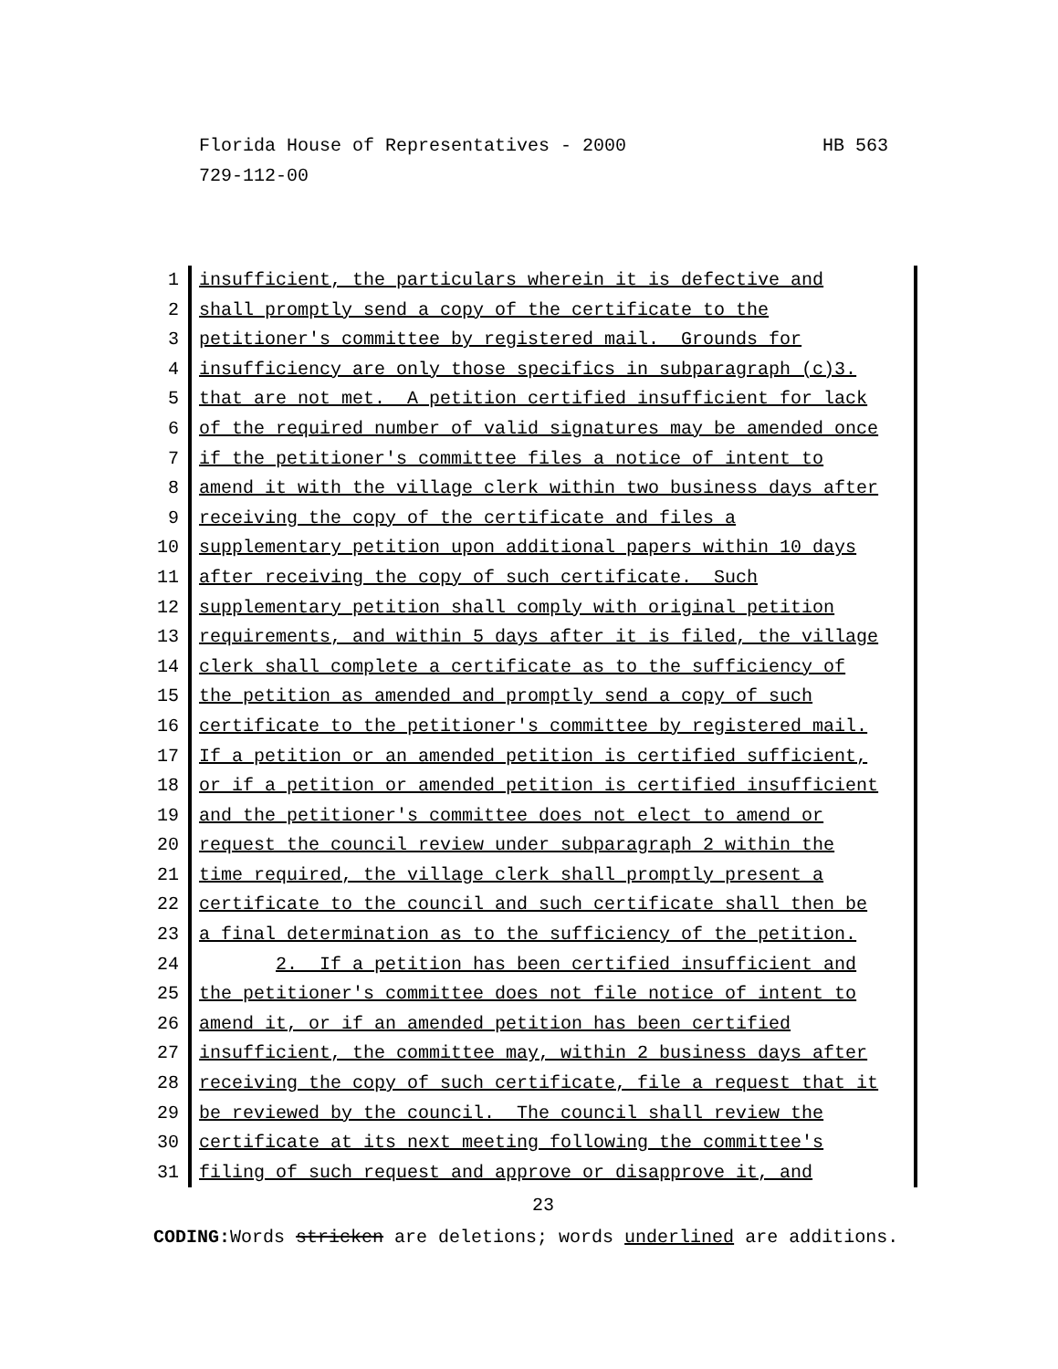HB 563 Florida House of Representatives - 2000
729-112-00
1 insufficient, the particulars wherein it is defective and
2 shall promptly send a copy of the certificate to the
3 petitioner's committee by registered mail. Grounds for
4 insufficiency are only those specifics in subparagraph (c)3.
5 that are not met. A petition certified insufficient for lack
6 of the required number of valid signatures may be amended once
7 if the petitioner's committee files a notice of intent to
8 amend it with the village clerk within two business days after
9 receiving the copy of the certificate and files a
10 supplementary petition upon additional papers within 10 days
11 after receiving the copy of such certificate. Such
12 supplementary petition shall comply with original petition
13 requirements, and within 5 days after it is filed, the village
14 clerk shall complete a certificate as to the sufficiency of
15 the petition as amended and promptly send a copy of such
16 certificate to the petitioner's committee by registered mail.
17 If a petition or an amended petition is certified sufficient,
18 or if a petition or amended petition is certified insufficient
19 and the petitioner's committee does not elect to amend or
20 request the council review under subparagraph 2 within the
21 time required, the village clerk shall promptly present a
22 certificate to the council and such certificate shall then be
23 a final determination as to the sufficiency of the petition.
24 2. If a petition has been certified insufficient and
25 the petitioner's committee does not file notice of intent to
26 amend it, or if an amended petition has been certified
27 insufficient, the committee may, within 2 business days after
28 receiving the copy of such certificate, file a request that it
29 be reviewed by the council. The council shall review the
30 certificate at its next meeting following the committee's
31 filing of such request and approve or disapprove it, and
23
CODING: Words stricken are deletions; words underlined are additions.